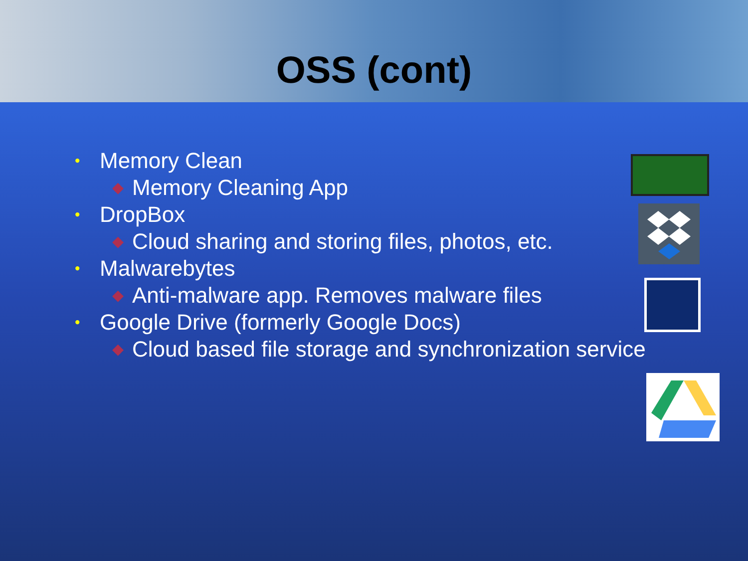OSS (cont)
• Memory Clean
◆ Memory Cleaning App
• DropBox
◆ Cloud sharing and storing files, photos, etc.
• Malwarebytes
◆ Anti-malware app. Removes malware files
• Google Drive (formerly Google Docs)
◆ Cloud based file storage and synchronization service